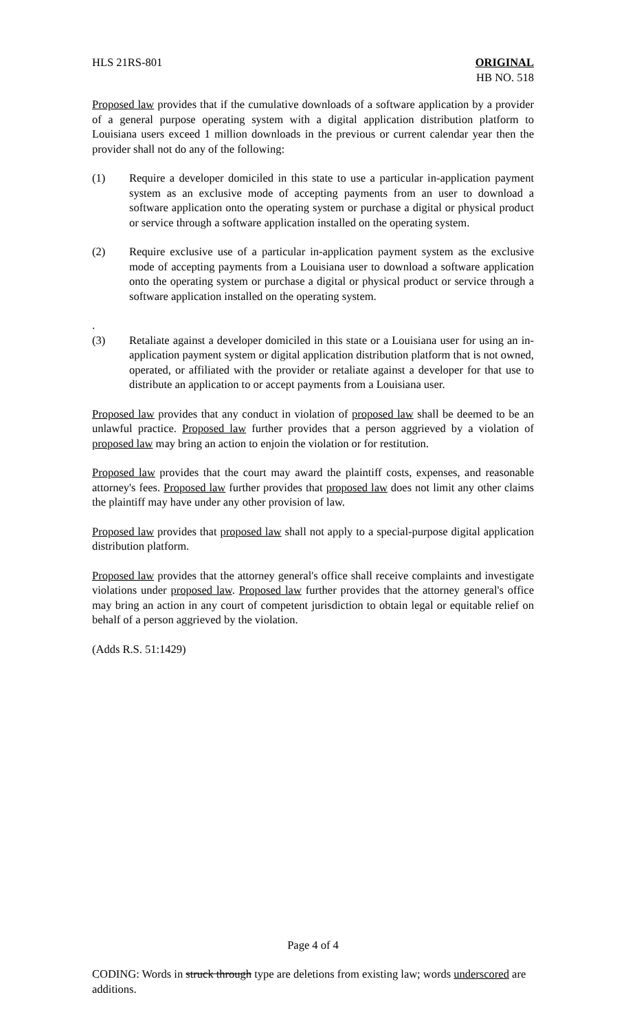HLS 21RS-801 ORIGINAL
HB NO. 518
Proposed law provides that if the cumulative downloads of a software application by a provider of a general purpose operating system with a digital application distribution platform to Louisiana users exceed 1 million downloads in the previous or current calendar year then the provider shall not do any of the following:
(1) Require a developer domiciled in this state to use a particular in-application payment system as an exclusive mode of accepting payments from an user to download a software application onto the operating system or purchase a digital or physical product or service through a software application installed on the operating system.
(2) Require exclusive use of a particular in-application payment system as the exclusive mode of accepting payments from a Louisiana user to download a software application onto the operating system or purchase a digital or physical product or service through a software application installed on the operating system.
.
(3)
Retaliate against a developer domiciled in this state or a Louisiana user for using an in-application payment system or digital application distribution platform that is not owned, operated, or affiliated with the provider or retaliate against a developer for that use to distribute an application to or accept payments from a Louisiana user.
Proposed law provides that any conduct in violation of proposed law shall be deemed to be an unlawful practice. Proposed law further provides that a person aggrieved by a violation of proposed law may bring an action to enjoin the violation or for restitution.
Proposed law provides that the court may award the plaintiff costs, expenses, and reasonable attorney's fees. Proposed law further provides that proposed law does not limit any other claims the plaintiff may have under any other provision of law.
Proposed law provides that proposed law shall not apply to a special-purpose digital application distribution platform.
Proposed law provides that the attorney general's office shall receive complaints and investigate violations under proposed law. Proposed law further provides that the attorney general's office may bring an action in any court of competent jurisdiction to obtain legal or equitable relief on behalf of a person aggrieved by the violation.
(Adds R.S. 51:1429)
Page 4 of 4
CODING: Words in struck through type are deletions from existing law; words underscored are additions.